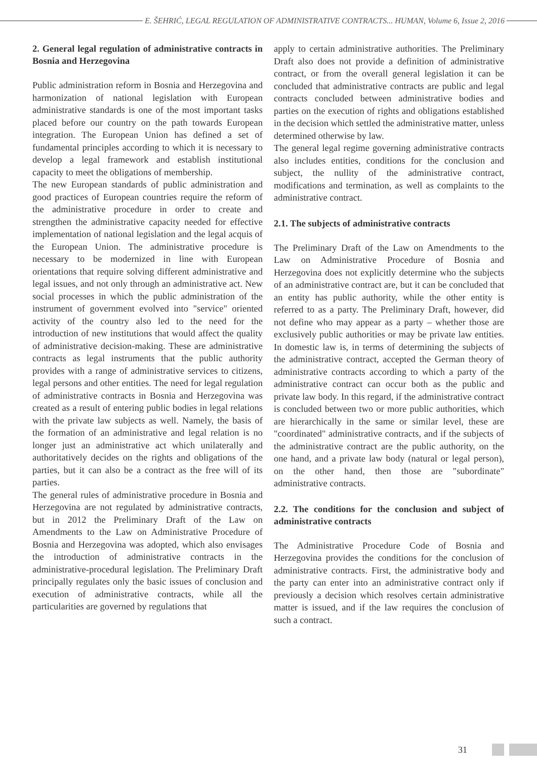E. ŠEHRIĆ, LEGAL REGULATION OF ADMINISTRATIVE CONTRACTS... HUMAN, Volume 6, Issue 2, 2016
2. General legal regulation of administrative contracts in Bosnia and Herzegovina
Public administration reform in Bosnia and Herzegovina and harmonization of national legislation with European administrative standards is one of the most important tasks placed before our country on the path towards European integration. The European Union has defined a set of fundamental principles according to which it is necessary to develop a legal framework and establish institutional capacity to meet the obligations of membership.
The new European standards of public administration and good practices of European countries require the reform of the administrative procedure in order to create and strengthen the administrative capacity needed for effective implementation of national legislation and the legal acquis of the European Union. The administrative procedure is necessary to be modernized in line with European orientations that require solving different administrative and legal issues, and not only through an administrative act. New social processes in which the public administration of the instrument of government evolved into "service" oriented activity of the country also led to the need for the introduction of new institutions that would affect the quality of administrative decision-making. These are administrative contracts as legal instruments that the public authority provides with a range of administrative services to citizens, legal persons and other entities. The need for legal regulation of administrative contracts in Bosnia and Herzegovina was created as a result of entering public bodies in legal relations with the private law subjects as well. Namely, the basis of the formation of an administrative and legal relation is no longer just an administrative act which unilaterally and authoritatively decides on the rights and obligations of the parties, but it can also be a contract as the free will of its parties.
The general rules of administrative procedure in Bosnia and Herzegovina are not regulated by administrative contracts, but in 2012 the Preliminary Draft of the Law on Amendments to the Law on Administrative Procedure of Bosnia and Herzegovina was adopted, which also envisages the introduction of administrative contracts in the administrative-procedural legislation. The Preliminary Draft principally regulates only the basic issues of conclusion and execution of administrative contracts, while all the particularities are governed by regulations that
apply to certain administrative authorities. The Preliminary Draft also does not provide a definition of administrative contract, or from the overall general legislation it can be concluded that administrative contracts are public and legal contracts concluded between administrative bodies and parties on the execution of rights and obligations established in the decision which settled the administrative matter, unless determined otherwise by law.
The general legal regime governing administrative contracts also includes entities, conditions for the conclusion and subject, the nullity of the administrative contract, modifications and termination, as well as complaints to the administrative contract.
2.1. The subjects of administrative contracts
The Preliminary Draft of the Law on Amendments to the Law on Administrative Procedure of Bosnia and Herzegovina does not explicitly determine who the subjects of an administrative contract are, but it can be concluded that an entity has public authority, while the other entity is referred to as a party. The Preliminary Draft, however, did not define who may appear as a party – whether those are exclusively public authorities or may be private law entities. In domestic law is, in terms of determining the subjects of the administrative contract, accepted the German theory of administrative contracts according to which a party of the administrative contract can occur both as the public and private law body. In this regard, if the administrative contract is concluded between two or more public authorities, which are hierarchically in the same or similar level, these are "coordinated" administrative contracts, and if the subjects of the administrative contract are the public authority, on the one hand, and a private law body (natural or legal person), on the other hand, then those are "subordinate" administrative contracts.
2.2. The conditions for the conclusion and subject of administrative contracts
The Administrative Procedure Code of Bosnia and Herzegovina provides the conditions for the conclusion of administrative contracts. First, the administrative body and the party can enter into an administrative contract only if previously a decision which resolves certain administrative matter is issued, and if the law requires the conclusion of such a contract.
31